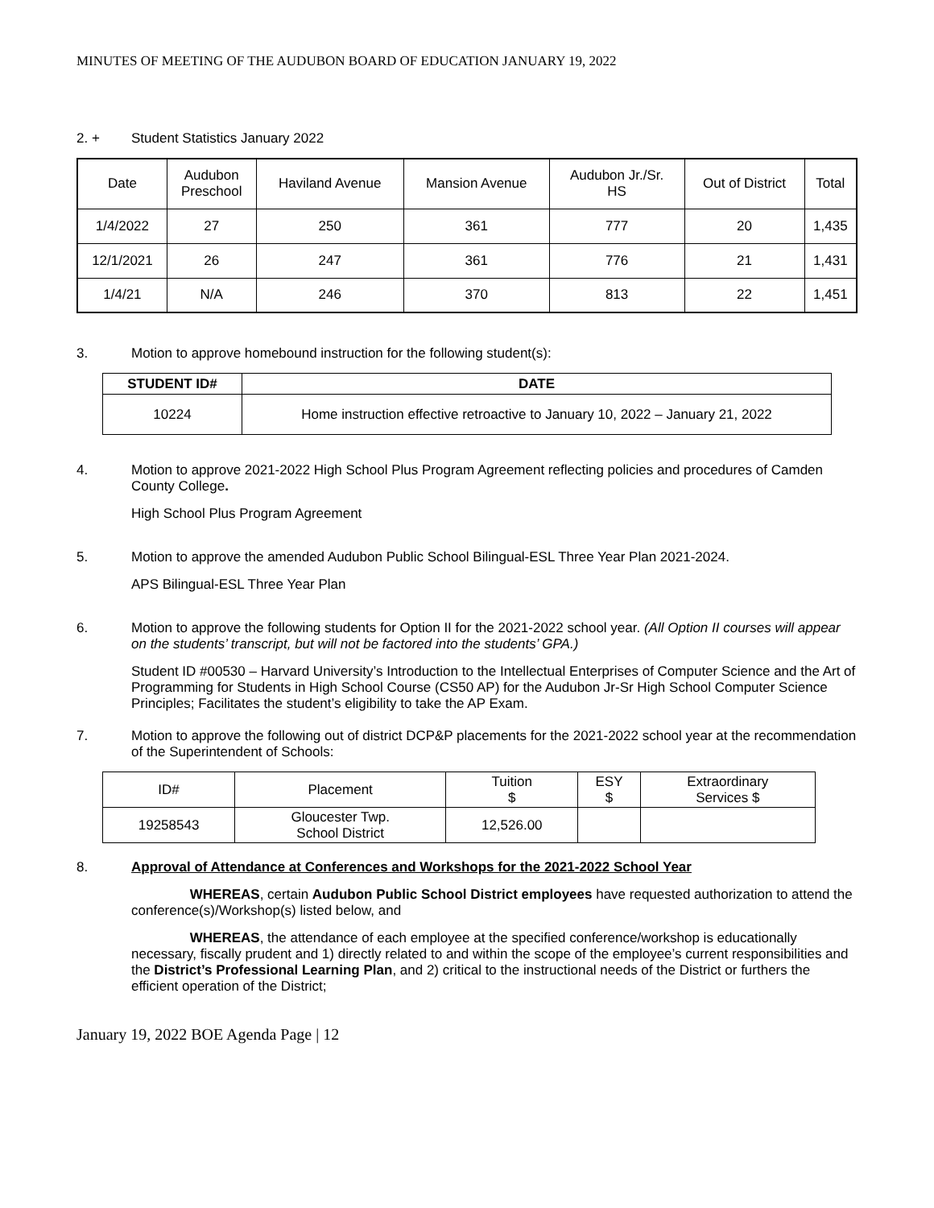MINUTES OF MEETING OF THE AUDUBON BOARD OF EDUCATION JANUARY 19, 2022
2. + Student Statistics January 2022
| Date | Audubon Preschool | Haviland Avenue | Mansion Avenue | Audubon Jr./Sr. HS | Out of District | Total |
| 1/4/2022 | 27 | 250 | 361 | 777 | 20 | 1,435 |
| 12/1/2021 | 26 | 247 | 361 | 776 | 21 | 1,431 |
| 1/4/21 | N/A | 246 | 370 | 813 | 22 | 1,451 |
3. Motion to approve homebound instruction for the following student(s):
| STUDENT ID# | DATE |
| --- | --- |
| 10224 | Home instruction effective retroactive to January 10, 2022 – January 21, 2022 |
4. Motion to approve 2021-2022 High School Plus Program Agreement reflecting policies and procedures of Camden County College.
High School Plus Program Agreement
5. Motion to approve the amended Audubon Public School Bilingual-ESL Three Year Plan 2021-2024.
APS Bilingual-ESL Three Year Plan
6. Motion to approve the following students for Option II for the 2021-2022 school year. (All Option II courses will appear on the students’ transcript, but will not be factored into the students’ GPA.)
Student ID #00530 – Harvard University’s Introduction to the Intellectual Enterprises of Computer Science and the Art of Programming for Students in High School Course (CS50 AP) for the Audubon Jr-Sr High School Computer Science Principles; Facilitates the student’s eligibility to take the AP Exam.
7. Motion to approve the following out of district DCP&P placements for the 2021-2022 school year at the recommendation of the Superintendent of Schools:
| ID# | Placement | Tuition $ | ESY $ | Extraordinary Services $ |
| 19258543 | Gloucester Twp. School District | 12,526.00 | | |
8. Approval of Attendance at Conferences and Workshops for the 2021-2022 School Year
WHEREAS, certain Audubon Public School District employees have requested authorization to attend the conference(s)/Workshop(s) listed below, and
WHEREAS, the attendance of each employee at the specified conference/workshop is educationally necessary, fiscally prudent and 1) directly related to and within the scope of the employee’s current responsibilities and the District’s Professional Learning Plan, and 2) critical to the instructional needs of the District or furthers the efficient operation of the District;
January 19, 2022 BOE Agenda Page | 12